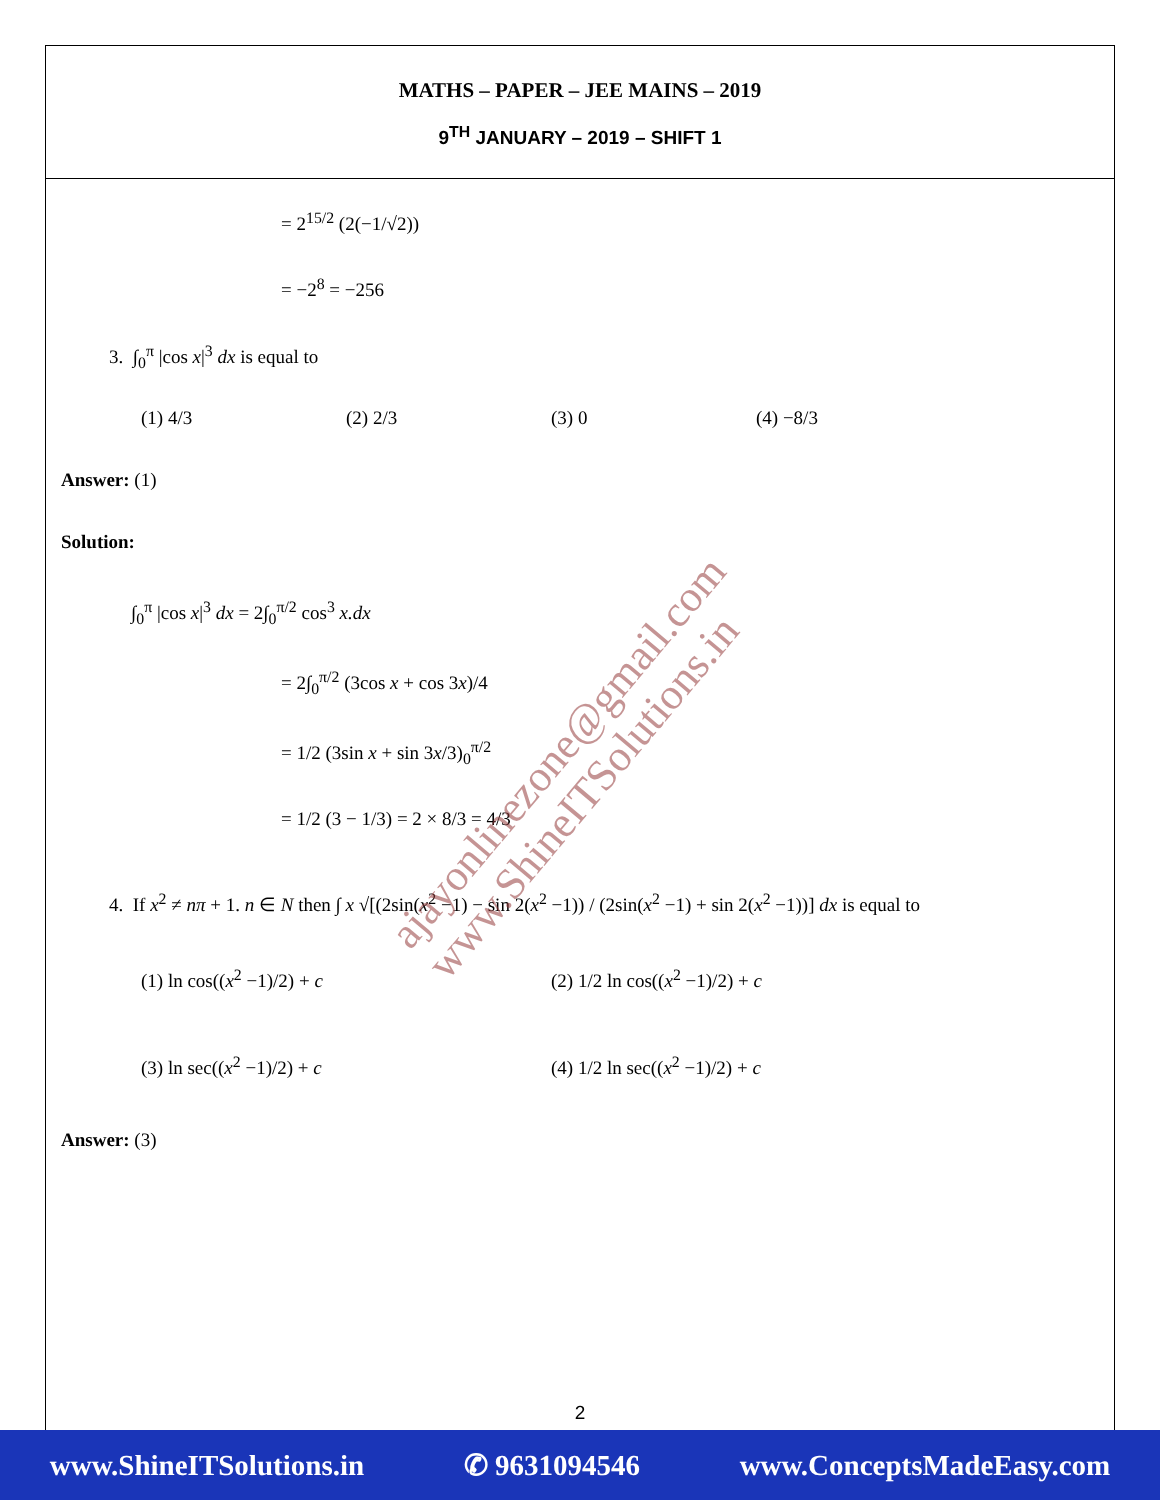MATHS – PAPER – JEE MAINS – 2019
9<sup>TH</sup> JANUARY – 2019 – SHIFT 1
= 2<sup>15/2</sup> (2(−1/√2))
= −2<sup>8</sup> = −256
3. ∫<sub>0</sub><sup>π</sup> |cos x|<sup>3</sup> dx is equal to
(1) 4/3 (2) 2/3 (3) 0 (4) −8/3
Answer: (1)
Solution:
∫<sub>0</sub><sup>π</sup> |cos x|<sup>3</sup> dx = 2∫<sub>0</sub><sup>π/2</sup> cos<sup>3</sup> x.dx
= 2∫<sub>0</sub><sup>π/2</sup> (3cos x + cos 3x)/4
= 1/2 (3sin x + sin 3x/3)<sub>0</sub><sup>π/2</sup>
= 1/2 (3 − 1/3) = 2 × 8/3 = 4/3
4. If x<sup>2</sup> ≠ nπ + 1. n ∈ N then ∫ x √[(2sin(x<sup>2</sup> −1) − sin 2(x<sup>2</sup> −1)) / (2sin(x<sup>2</sup> −1) + sin 2(x<sup>2</sup> −1))] dx is equal to
(1) ln cos((x<sup>2</sup> −1)/2) + c (2) 1/2 ln cos((x<sup>2</sup> −1)/2) + c (3) ln sec((x<sup>2</sup> −1)/2) + c (4) 1/2 ln sec((x<sup>2</sup> −1)/2) + c
Answer: (3)
ajayonlinezone@gmail.com
www.ShineITSolutions.in
2
www.ShineITSolutions.in ✆ 9631094546 www.ConceptsMadeEasy.com